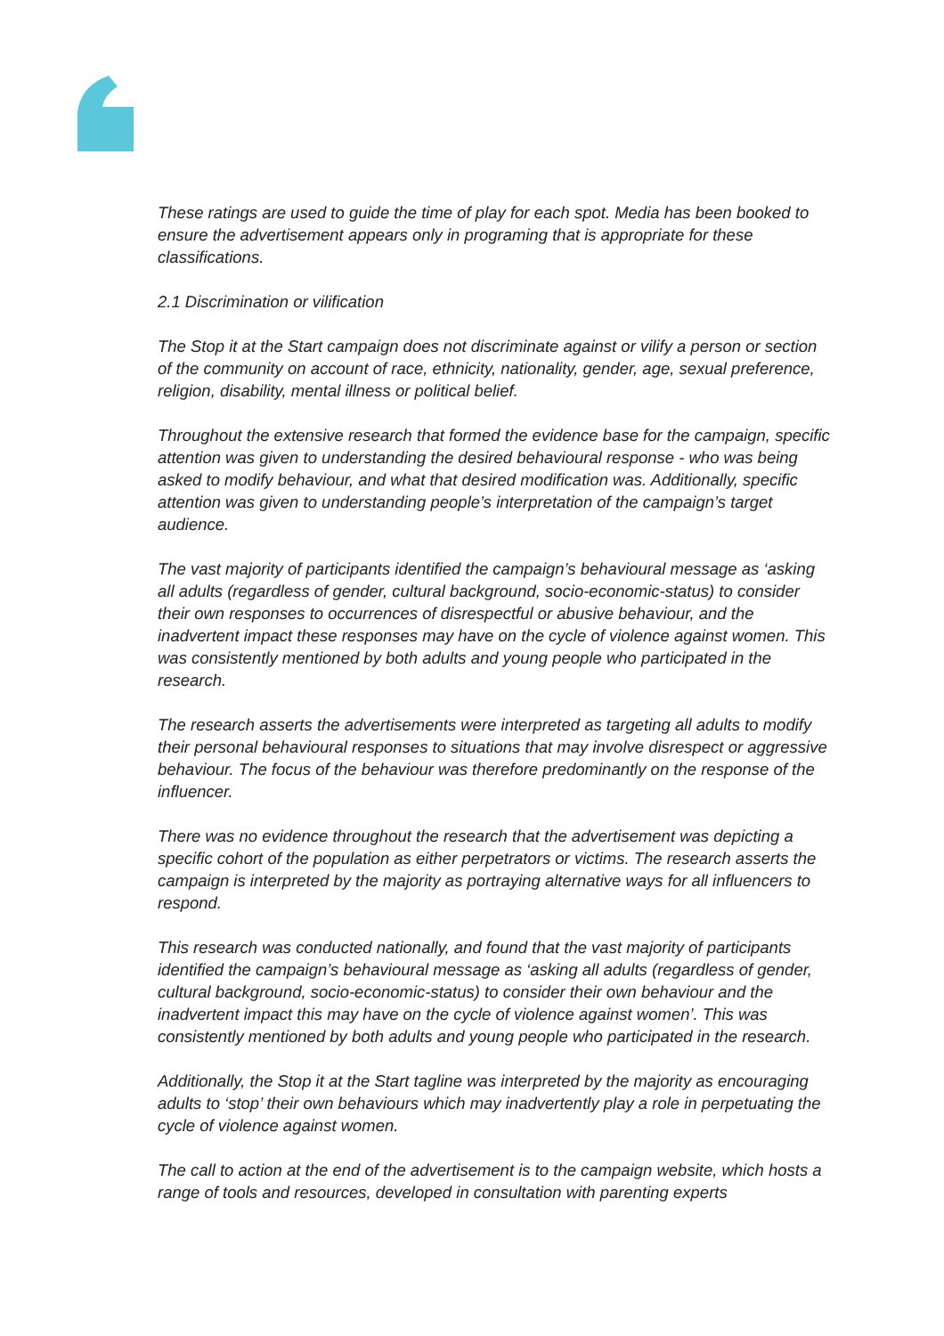These ratings are used to guide the time of play for each spot. Media has been booked to ensure the advertisement appears only in programing that is appropriate for these classifications.
2.1 Discrimination or vilification
The Stop it at the Start campaign does not discriminate against or vilify a person or section of the community on account of race, ethnicity, nationality, gender, age, sexual preference, religion, disability, mental illness or political belief.
Throughout the extensive research that formed the evidence base for the campaign, specific attention was given to understanding the desired behavioural response - who was being asked to modify behaviour, and what that desired modification was. Additionally, specific attention was given to understanding people’s interpretation of the campaign’s target audience.
The vast majority of participants identified the campaign’s behavioural message as ‘asking all adults (regardless of gender, cultural background, socio-economic-status) to consider their own responses to occurrences of disrespectful or abusive behaviour, and the inadvertent impact these responses may have on the cycle of violence against women. This was consistently mentioned by both adults and young people who participated in the research.
The research asserts the advertisements were interpreted as targeting all adults to modify their personal behavioural responses to situations that may involve disrespect or aggressive behaviour. The focus of the behaviour was therefore predominantly on the response of the influencer.
There was no evidence throughout the research that the advertisement was depicting a specific cohort of the population as either perpetrators or victims. The research asserts the campaign is interpreted by the majority as portraying alternative ways for all influencers to respond.
This research was conducted nationally, and found that the vast majority of participants identified the campaign’s behavioural message as ‘asking all adults (regardless of gender, cultural background, socio-economic-status) to consider their own behaviour and the inadvertent impact this may have on the cycle of violence against women’. This was consistently mentioned by both adults and young people who participated in the research.
Additionally, the Stop it at the Start tagline was interpreted by the majority as encouraging adults to ‘stop’ their own behaviours which may inadvertently play a role in perpetuating the cycle of violence against women.
The call to action at the end of the advertisement is to the campaign website, which hosts a range of tools and resources, developed in consultation with parenting experts